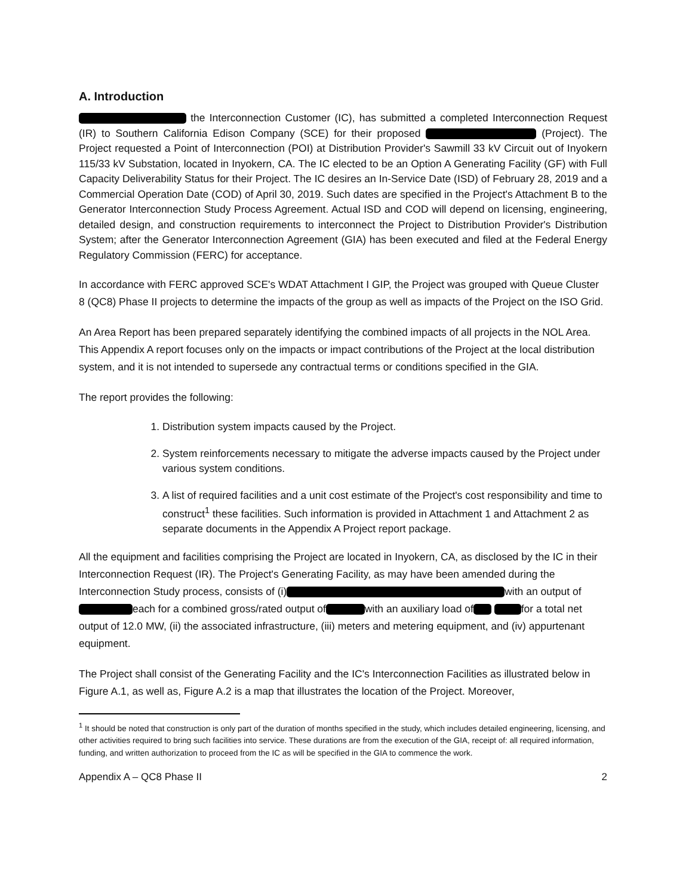A. Introduction
the Interconnection Customer (IC), has submitted a completed Interconnection Request (IR) to Southern California Edison Company (SCE) for their proposed (Project). The Project requested a Point of Interconnection (POI) at Distribution Provider's Sawmill 33 kV Circuit out of Inyokern 115/33 kV Substation, located in Inyokern, CA. The IC elected to be an Option A Generating Facility (GF) with Full Capacity Deliverability Status for their Project. The IC desires an In-Service Date (ISD) of February 28, 2019 and a Commercial Operation Date (COD) of April 30, 2019. Such dates are specified in the Project's Attachment B to the Generator Interconnection Study Process Agreement. Actual ISD and COD will depend on licensing, engineering, detailed design, and construction requirements to interconnect the Project to Distribution Provider's Distribution System; after the Generator Interconnection Agreement (GIA) has been executed and filed at the Federal Energy Regulatory Commission (FERC) for acceptance.
In accordance with FERC approved SCE's WDAT Attachment I GIP, the Project was grouped with Queue Cluster 8 (QC8) Phase II projects to determine the impacts of the group as well as impacts of the Project on the ISO Grid.
An Area Report has been prepared separately identifying the combined impacts of all projects in the NOL Area. This Appendix A report focuses only on the impacts or impact contributions of the Project at the local distribution system, and it is not intended to supersede any contractual terms or conditions specified in the GIA.
The report provides the following:
1. Distribution system impacts caused by the Project.
2. System reinforcements necessary to mitigate the adverse impacts caused by the Project under various system conditions.
3. A list of required facilities and a unit cost estimate of the Project's cost responsibility and time to construct<sup>1</sup> these facilities. Such information is provided in Attachment 1 and Attachment 2 as separate documents in the Appendix A Project report package.
All the equipment and facilities comprising the Project are located in Inyokern, CA, as disclosed by the IC in their Interconnection Request (IR). The Project's Generating Facility, as may have been amended during the Interconnection Study process, consists of (i) with an output of each for a combined gross/rated output of with an auxiliary load of for a total net output of 12.0 MW, (ii) the associated infrastructure, (iii) meters and metering equipment, and (iv) appurtenant equipment.
The Project shall consist of the Generating Facility and the IC's Interconnection Facilities as illustrated below in Figure A.1, as well as, Figure A.2 is a map that illustrates the location of the Project. Moreover,
<sup>1</sup> It should be noted that construction is only part of the duration of months specified in the study, which includes detailed engineering, licensing, and other activities required to bring such facilities into service. These durations are from the execution of the GIA, receipt of: all required information, funding, and written authorization to proceed from the IC as will be specified in the GIA to commence the work.
Appendix A – QC8 Phase II 2